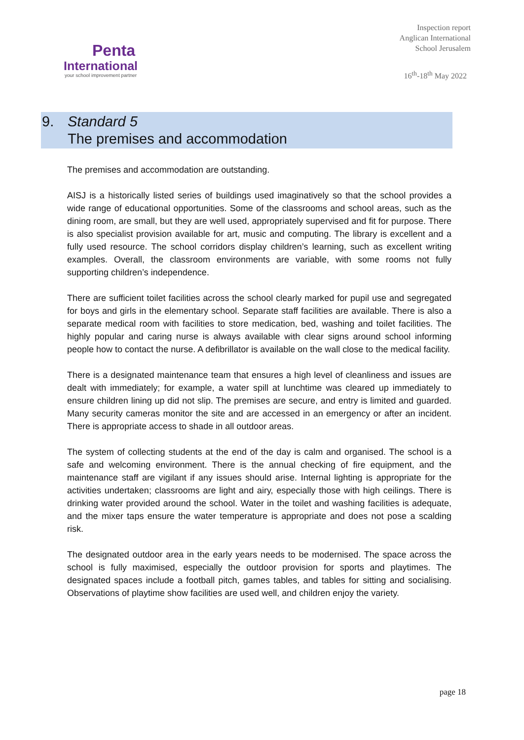Penta
International
your school improvement partner
Inspection report
Anglican International
School Jerusalem
16<sup>th</sup>-18<sup>th</sup> May 2022
9. Standard 5
The premises and accommodation
The premises and accommodation are outstanding.
AISJ is a historically listed series of buildings used imaginatively so that the school provides a wide range of educational opportunities. Some of the classrooms and school areas, such as the dining room, are small, but they are well used, appropriately supervised and fit for purpose. There is also specialist provision available for art, music and computing. The library is excellent and a fully used resource. The school corridors display children’s learning, such as excellent writing examples. Overall, the classroom environments are variable, with some rooms not fully supporting children’s independence.
There are sufficient toilet facilities across the school clearly marked for pupil use and segregated for boys and girls in the elementary school. Separate staff facilities are available. There is also a separate medical room with facilities to store medication, bed, washing and toilet facilities. The highly popular and caring nurse is always available with clear signs around school informing people how to contact the nurse. A defibrillator is available on the wall close to the medical facility.
There is a designated maintenance team that ensures a high level of cleanliness and issues are dealt with immediately; for example, a water spill at lunchtime was cleared up immediately to ensure children lining up did not slip. The premises are secure, and entry is limited and guarded. Many security cameras monitor the site and are accessed in an emergency or after an incident. There is appropriate access to shade in all outdoor areas.
The system of collecting students at the end of the day is calm and organised. The school is a safe and welcoming environment. There is the annual checking of fire equipment, and the maintenance staff are vigilant if any issues should arise. Internal lighting is appropriate for the activities undertaken; classrooms are light and airy, especially those with high ceilings. There is drinking water provided around the school. Water in the toilet and washing facilities is adequate, and the mixer taps ensure the water temperature is appropriate and does not pose a scalding risk.
The designated outdoor area in the early years needs to be modernised. The space across the school is fully maximised, especially the outdoor provision for sports and playtimes. The designated spaces include a football pitch, games tables, and tables for sitting and socialising. Observations of playtime show facilities are used well, and children enjoy the variety.
page 18